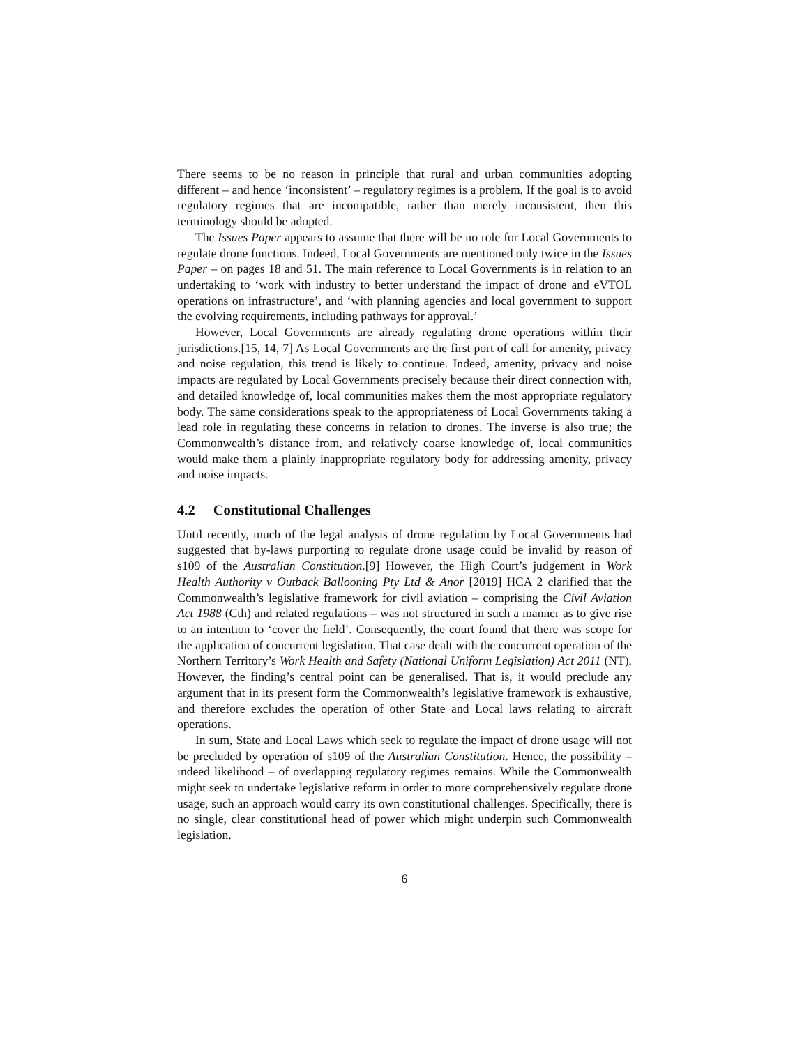There seems to be no reason in principle that rural and urban communities adopting different – and hence ‘inconsistent’ – regulatory regimes is a problem. If the goal is to avoid regulatory regimes that are incompatible, rather than merely inconsistent, then this terminology should be adopted.
The Issues Paper appears to assume that there will be no role for Local Governments to regulate drone functions. Indeed, Local Governments are mentioned only twice in the Issues Paper – on pages 18 and 51. The main reference to Local Governments is in relation to an undertaking to ‘work with industry to better understand the impact of drone and eVTOL operations on infrastructure’, and ‘with planning agencies and local government to support the evolving requirements, including pathways for approval.’
However, Local Governments are already regulating drone operations within their jurisdictions.[15, 14, 7] As Local Governments are the first port of call for amenity, privacy and noise regulation, this trend is likely to continue. Indeed, amenity, privacy and noise impacts are regulated by Local Governments precisely because their direct connection with, and detailed knowledge of, local communities makes them the most appropriate regulatory body. The same considerations speak to the appropriateness of Local Governments taking a lead role in regulating these concerns in relation to drones. The inverse is also true; the Commonwealth’s distance from, and relatively coarse knowledge of, local communities would make them a plainly inappropriate regulatory body for addressing amenity, privacy and noise impacts.
4.2 Constitutional Challenges
Until recently, much of the legal analysis of drone regulation by Local Governments had suggested that by-laws purporting to regulate drone usage could be invalid by reason of s109 of the Australian Constitution.[9] However, the High Court’s judgement in Work Health Authority v Outback Ballooning Pty Ltd & Anor [2019] HCA 2 clarified that the Commonwealth’s legislative framework for civil aviation – comprising the Civil Aviation Act 1988 (Cth) and related regulations – was not structured in such a manner as to give rise to an intention to ‘cover the field’. Consequently, the court found that there was scope for the application of concurrent legislation. That case dealt with the concurrent operation of the Northern Territory’s Work Health and Safety (National Uniform Legislation) Act 2011 (NT). However, the finding’s central point can be generalised. That is, it would preclude any argument that in its present form the Commonwealth’s legislative framework is exhaustive, and therefore excludes the operation of other State and Local laws relating to aircraft operations.
In sum, State and Local Laws which seek to regulate the impact of drone usage will not be precluded by operation of s109 of the Australian Constitution. Hence, the possibility – indeed likelihood – of overlapping regulatory regimes remains. While the Commonwealth might seek to undertake legislative reform in order to more comprehensively regulate drone usage, such an approach would carry its own constitutional challenges. Specifically, there is no single, clear constitutional head of power which might underpin such Commonwealth legislation.
6